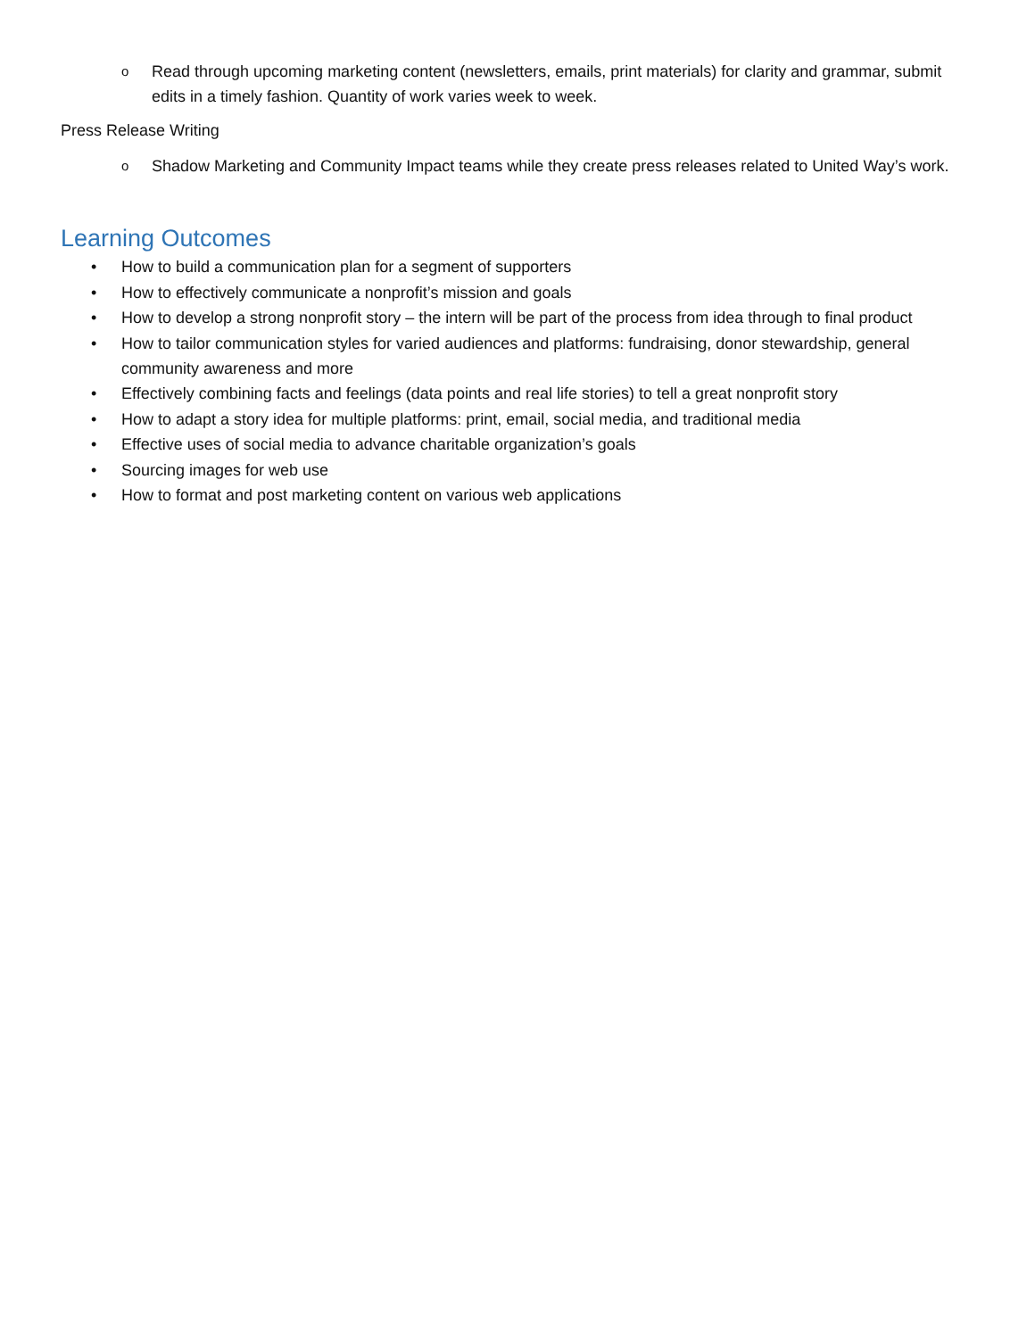o
Read through upcoming marketing content (newsletters, emails, print materials) for clarity and grammar, submit edits in a timely fashion. Quantity of work varies week to week.
Press Release Writing
o
Shadow Marketing and Community Impact teams while they create press releases related to United Way’s work.
Learning Outcomes
• How to build a communication plan for a segment of supporters
• How to effectively communicate a nonprofit’s mission and goals
• How to develop a strong nonprofit story – the intern will be part of the process from idea through to final product
• How to tailor communication styles for varied audiences and platforms: fundraising, donor stewardship, general community awareness and more
• Effectively combining facts and feelings (data points and real life stories) to tell a great nonprofit story
• How to adapt a story idea for multiple platforms: print, email, social media, and traditional media
• Effective uses of social media to advance charitable organization’s goals
• Sourcing images for web use
• How to format and post marketing content on various web applications